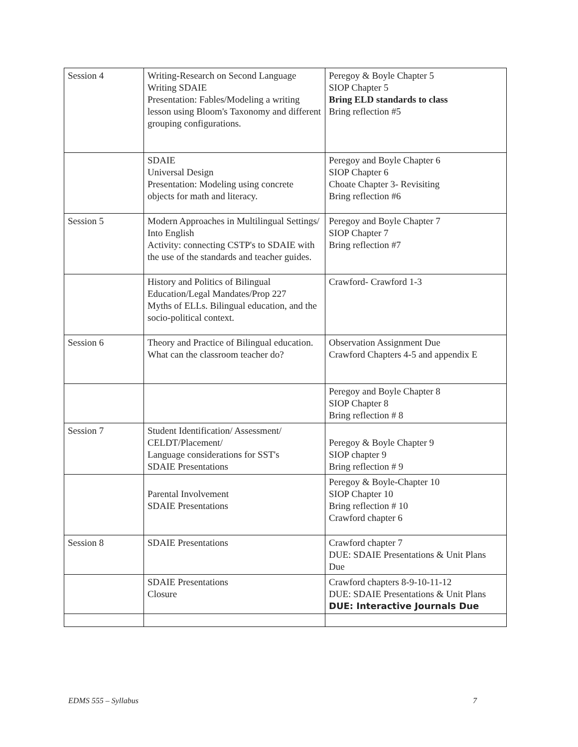| Session 4 | Writing-Research on Second Language Writing SDAIE Presentation: Fables/Modeling a writing lesson using Bloom's Taxonomy and different grouping configurations. | Peregoy & Boyle Chapter 5 SIOP Chapter 5 Bring ELD standards to class Bring reflection #5 |
| | SDAIE Universal Design Presentation: Modeling using concrete objects for math and literacy. | Peregoy and Boyle Chapter 6 SIOP Chapter 6 Choate Chapter 3- Revisiting Bring reflection #6 |
| Session 5 | Modern Approaches in Multilingual Settings/ Into English Activity: connecting CSTP's to SDAIE with the use of the standards and teacher guides. | Peregoy and Boyle Chapter 7 SIOP Chapter 7 Bring reflection #7 |
| | History and Politics of Bilingual Education/Legal Mandates/Prop 227 Myths of ELLs. Bilingual education, and the socio-political context. | Crawford- Crawford 1-3 |
| Session 6 | Theory and Practice of Bilingual education. What can the classroom teacher do? | Observation Assignment Due Crawford Chapters 4-5 and appendix E |
| | | Peregoy and Boyle Chapter 8 SIOP Chapter 8 Bring reflection # 8 |
| Session 7 | Student Identification/ Assessment/ CELDT/Placement/ Language considerations for SST's SDAIE Presentations | Peregoy & Boyle Chapter 9 SIOP chapter 9 Bring reflection # 9 |
| | Parental Involvement SDAIE Presentations | Peregoy & Boyle-Chapter 10 SIOP Chapter 10 Bring reflection # 10 Crawford chapter 6 |
| Session 8 | SDAIE Presentations | Crawford chapter 7 DUE: SDAIE Presentations & Unit Plans Due |
| | SDAIE Presentations Closure | Crawford chapters 8-9-10-11-12 DUE: SDAIE Presentations & Unit Plans DUE: Interactive Journals Due |
EDMS 555 – Syllabus 7